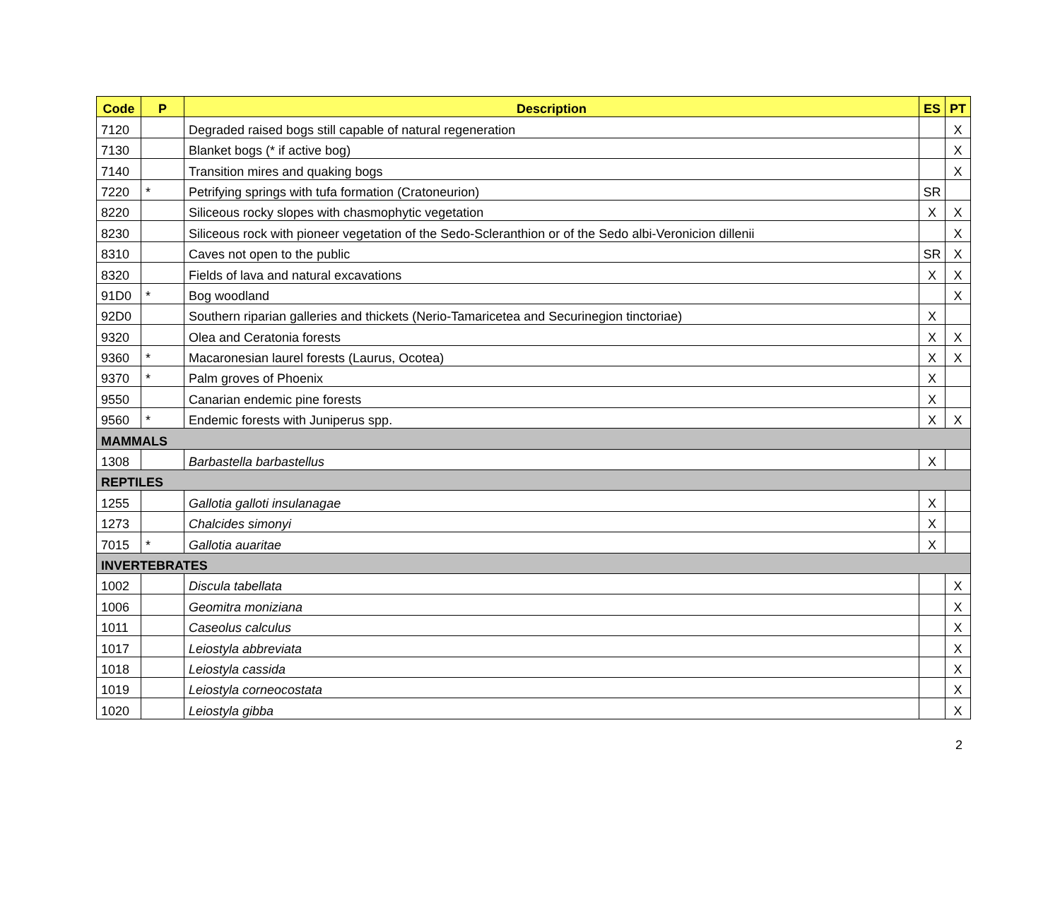| Code | P | Description | ES | PT |
| --- | --- | --- | --- | --- |
| 7120 | | Degraded raised bogs still capable of natural regeneration | | X |
| 7130 | | Blanket bogs (* if active bog) | | X |
| 7140 | | Transition mires and quaking bogs | | X |
| 7220 | * | Petrifying springs with tufa formation (Cratoneurion) | SR | |
| 8220 | | Siliceous rocky slopes with chasmophytic vegetation | X | X |
| 8230 | | Siliceous rock with pioneer vegetation of the Sedo-Scleranthion or of the Sedo albi-Veronicion dillenii | | X |
| 8310 | | Caves not open to the public | SR | X |
| 8320 | | Fields of lava and natural excavations | X | X |
| 91D0 | * | Bog woodland | | X |
| 92D0 | | Southern riparian galleries and thickets (Nerio-Tamaricetea and Securinegion tinctoriae) | X | |
| 9320 | | Olea and Ceratonia forests | X | X |
| 9360 | * | Macaronesian laurel forests (Laurus, Ocotea) | X | X |
| 9370 | * | Palm groves of Phoenix | X | |
| 9550 | | Canarian endemic pine forests | X | |
| 9560 | * | Endemic forests with Juniperus spp. | X | X |
| MAMMALS | | | | |
| 1308 | | Barbastella barbastellus | X | |
| REPTILES | | | | |
| 1255 | | Gallotia galloti insulanagae | X | |
| 1273 | | Chalcides simonyi | X | |
| 7015 | * | Gallotia auaritae | X | |
| INVERTEBRATES | | | | |
| 1002 | | Discula tabellata | | X |
| 1006 | | Geomitra moniziana | | X |
| 1011 | | Caseolus calculus | | X |
| 1017 | | Leiostyla abbreviata | | X |
| 1018 | | Leiostyla cassida | | X |
| 1019 | | Leiostyla corneocostata | | X |
| 1020 | | Leiostyla gibba | | X |
2